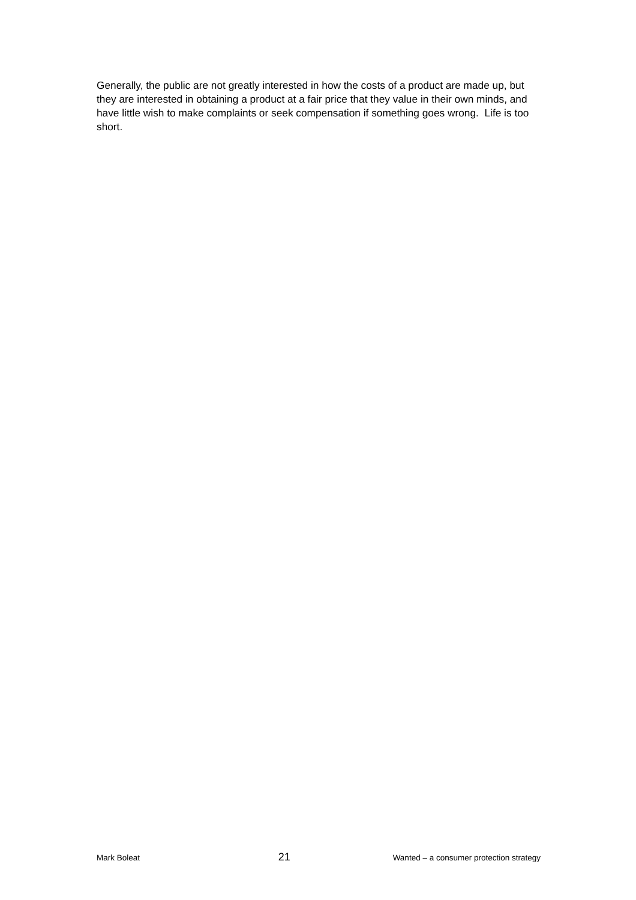Generally, the public are not greatly interested in how the costs of a product are made up, but they are interested in obtaining a product at a fair price that they value in their own minds, and have little wish to make complaints or seek compensation if something goes wrong. Life is too short.
Mark Boleat 21 Wanted – a consumer protection strategy